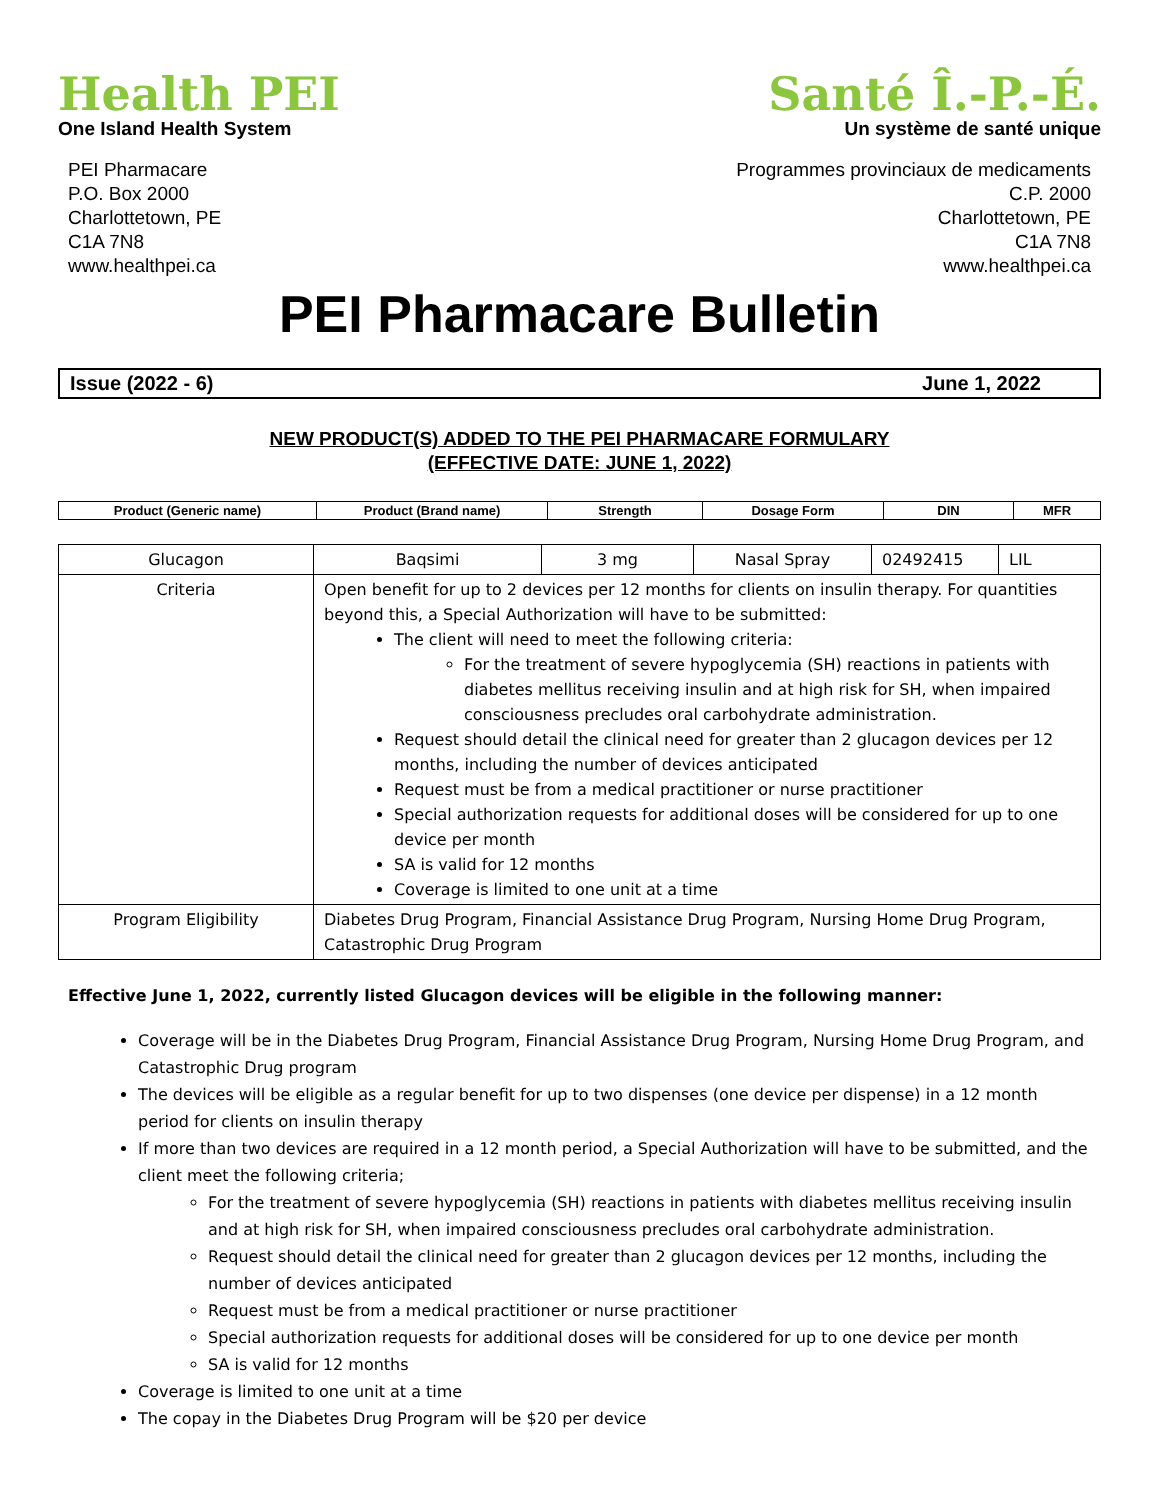Health PEI
One Island Health System
Santé Î.-P.-É.
Un système de santé unique
PEI Pharmacare
P.O. Box 2000
Charlottetown, PE
C1A 7N8
www.healthpei.ca
Programmes provinciaux de medicaments
C.P. 2000
Charlottetown, PE
C1A 7N8
www.healthpei.ca
PEI Pharmacare Bulletin
Issue (2022 - 6) June 1, 2022
NEW PRODUCT(S) ADDED TO THE PEI PHARMACARE FORMULARY
(EFFECTIVE DATE: JUNE 1, 2022)
| Product (Generic name) | Product (Brand name) | Strength | Dosage Form | DIN | MFR |
| --- | --- | --- | --- | --- | --- |
| Glucagon | Baqsimi | 3 mg | Nasal Spray | 02492415 | LIL |
| Criteria | Open benefit for up to 2 devices per 12 months for clients on insulin therapy. For quantities beyond this, a Special Authorization will have to be submitted: The client will need to meet the following criteria: For the treatment of severe hypoglycemia (SH) reactions in patients with diabetes mellitus receiving insulin and at high risk for SH, when impaired consciousness precludes oral carbohydrate administration. Request should detail the clinical need for greater than 2 glucagon devices per 12 months, including the number of devices anticipated Request must be from a medical practitioner or nurse practitioner Special authorization requests for additional doses will be considered for up to one device per month SA is valid for 12 months Coverage is limited to one unit at a time | | | | |
| Program Eligibility | Diabetes Drug Program, Financial Assistance Drug Program, Nursing Home Drug Program, Catastrophic Drug Program | | | | |
Effective June 1, 2022, currently listed Glucagon devices will be eligible in the following manner:
Coverage will be in the Diabetes Drug Program, Financial Assistance Drug Program, Nursing Home Drug Program, and Catastrophic Drug program
The devices will be eligible as a regular benefit for up to two dispenses (one device per dispense) in a 12 month period for clients on insulin therapy
If more than two devices are required in a 12 month period, a Special Authorization will have to be submitted, and the client meet the following criteria;
For the treatment of severe hypoglycemia (SH) reactions in patients with diabetes mellitus receiving insulin and at high risk for SH, when impaired consciousness precludes oral carbohydrate administration.
Request should detail the clinical need for greater than 2 glucagon devices per 12 months, including the number of devices anticipated
Request must be from a medical practitioner or nurse practitioner
Special authorization requests for additional doses will be considered for up to one device per month
SA is valid for 12 months
Coverage is limited to one unit at a time
The copay in the Diabetes Drug Program will be $20 per device